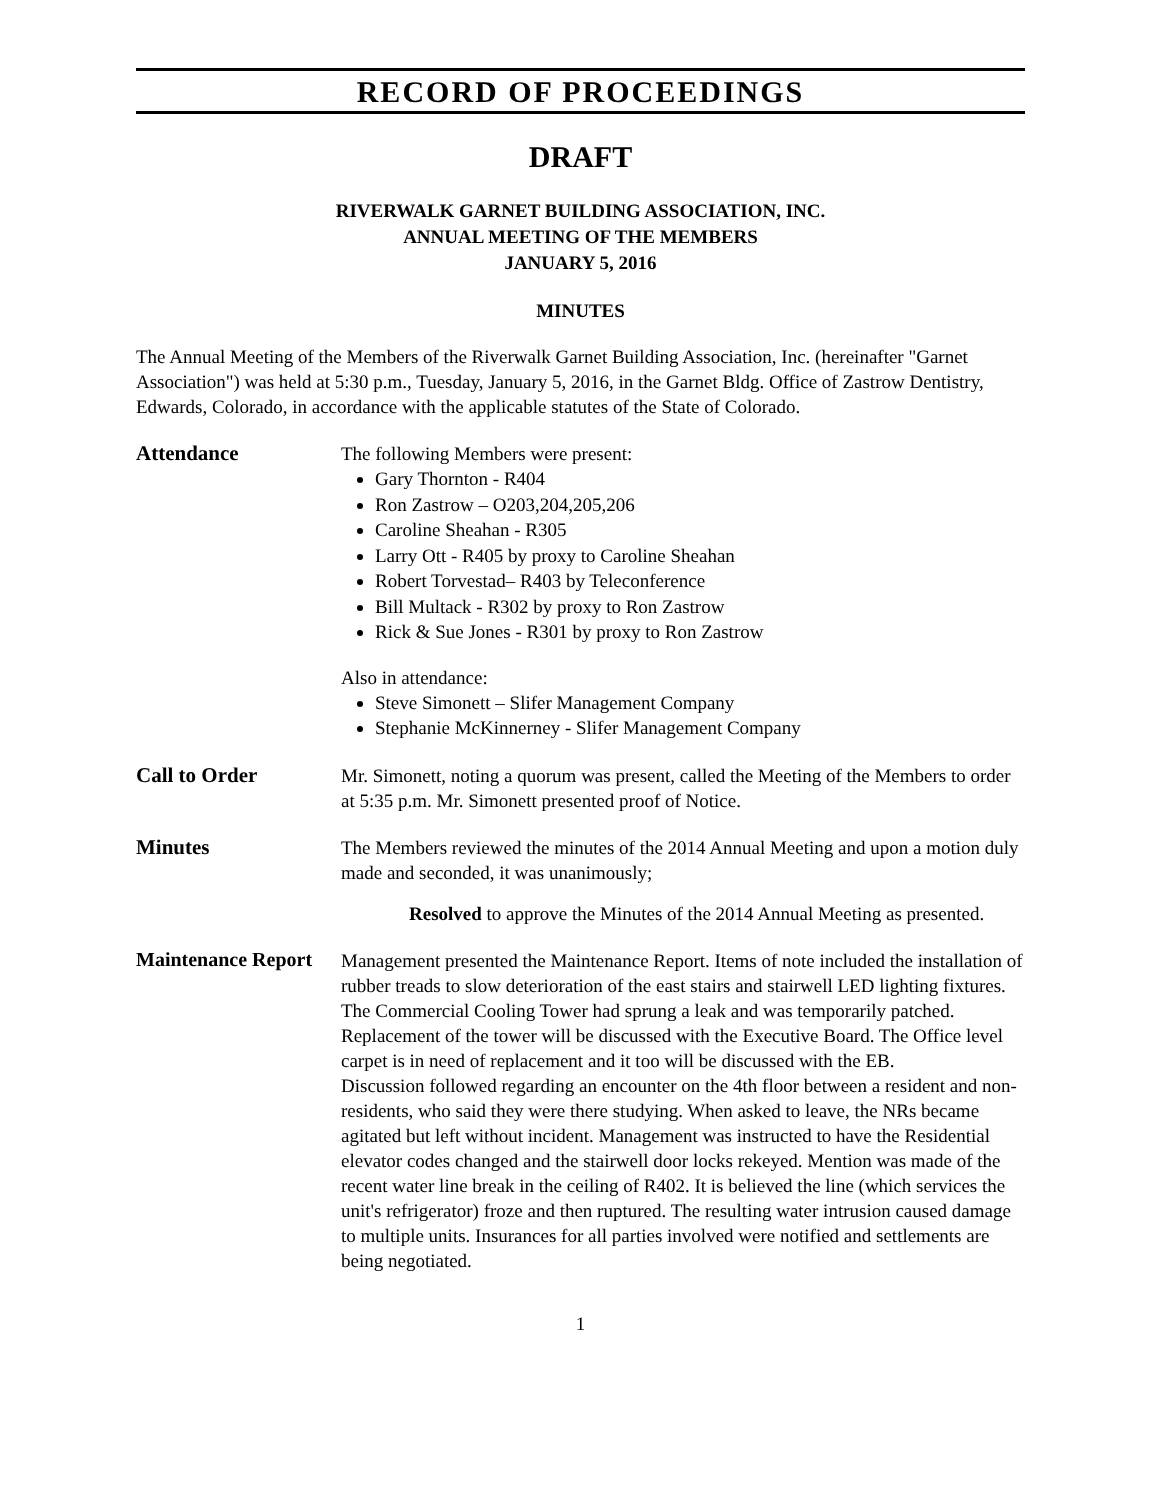RECORD OF PROCEEDINGS
DRAFT
RIVERWALK GARNET BUILDING ASSOCIATION, INC.
ANNUAL MEETING OF THE MEMBERS
JANUARY 5, 2016
MINUTES
The Annual Meeting of the Members of the Riverwalk Garnet Building Association, Inc. (hereinafter "Garnet Association") was held at 5:30 p.m., Tuesday, January 5, 2016, in the Garnet Bldg. Office of Zastrow Dentistry, Edwards, Colorado, in accordance with the applicable statutes of the State of Colorado.
Attendance
The following Members were present:
Gary Thornton - R404
Ron Zastrow – O203,204,205,206
Caroline Sheahan - R305
Larry Ott - R405 by proxy to Caroline Sheahan
Robert Torvestad– R403 by Teleconference
Bill Multack - R302 by proxy to Ron Zastrow
Rick & Sue Jones - R301 by proxy to Ron Zastrow
Also in attendance:
Steve Simonett – Slifer Management Company
Stephanie McKinnerney - Slifer Management Company
Call to Order
Mr. Simonett, noting a quorum was present, called the Meeting of the Members to order at 5:35 p.m. Mr. Simonett presented proof of Notice.
Minutes
The Members reviewed the minutes of the 2014 Annual Meeting and upon a motion duly made and seconded, it was unanimously;
Resolved to approve the Minutes of the 2014 Annual Meeting as presented.
Maintenance Report
Management presented the Maintenance Report. Items of note included the installation of rubber treads to slow deterioration of the east stairs and stairwell LED lighting fixtures. The Commercial Cooling Tower had sprung a leak and was temporarily patched. Replacement of the tower will be discussed with the Executive Board. The Office level carpet is in need of replacement and it too will be discussed with the EB.
Discussion followed regarding an encounter on the 4th floor between a resident and non-residents, who said they were there studying. When asked to leave, the NRs became agitated but left without incident. Management was instructed to have the Residential elevator codes changed and the stairwell door locks rekeyed. Mention was made of the recent water line break in the ceiling of R402. It is believed the line (which services the unit's refrigerator) froze and then ruptured. The resulting water intrusion caused damage to multiple units. Insurances for all parties involved were notified and settlements are being negotiated.
1